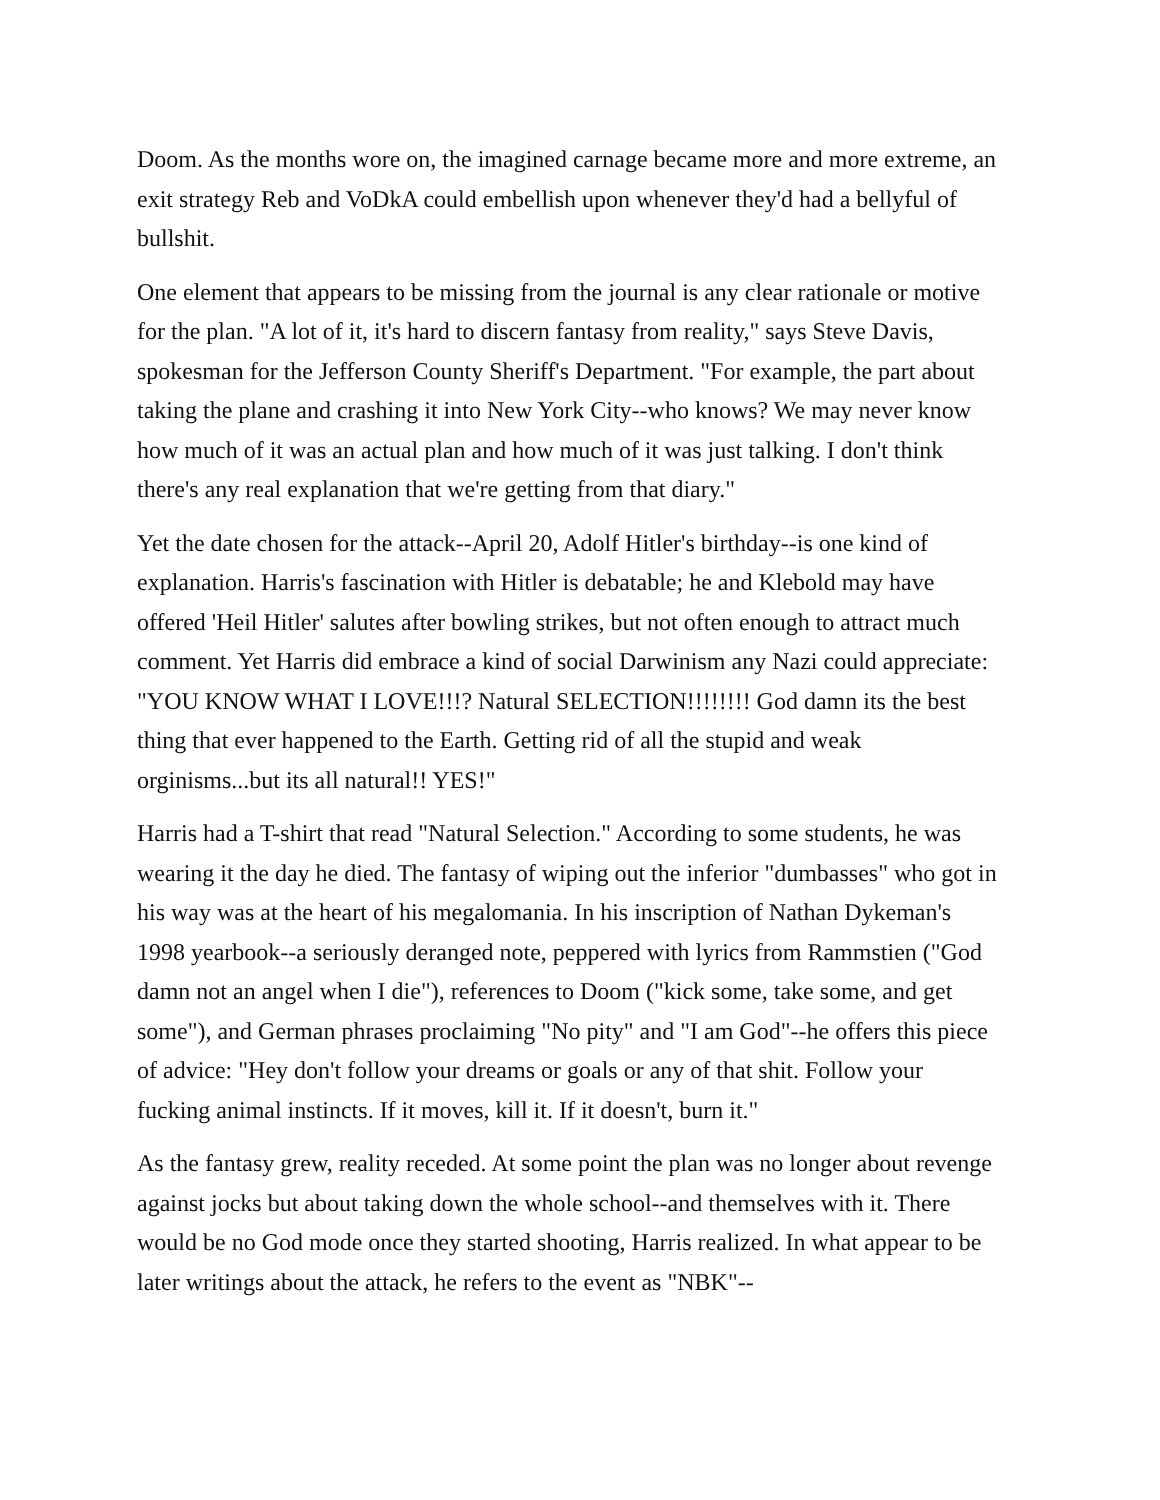Doom. As the months wore on, the imagined carnage became more and more extreme, an exit strategy Reb and VoDkA could embellish upon whenever they'd had a bellyful of bullshit.
One element that appears to be missing from the journal is any clear rationale or motive for the plan. "A lot of it, it's hard to discern fantasy from reality," says Steve Davis, spokesman for the Jefferson County Sheriff's Department. "For example, the part about taking the plane and crashing it into New York City--who knows? We may never know how much of it was an actual plan and how much of it was just talking. I don't think there's any real explanation that we're getting from that diary."
Yet the date chosen for the attack--April 20, Adolf Hitler's birthday--is one kind of explanation. Harris's fascination with Hitler is debatable; he and Klebold may have offered 'Heil Hitler' salutes after bowling strikes, but not often enough to attract much comment. Yet Harris did embrace a kind of social Darwinism any Nazi could appreciate: "YOU KNOW WHAT I LOVE!!!? Natural SELECTION!!!!!!!! God damn its the best thing that ever happened to the Earth. Getting rid of all the stupid and weak orginisms...but its all natural!! YES!"
Harris had a T-shirt that read "Natural Selection." According to some students, he was wearing it the day he died. The fantasy of wiping out the inferior "dumbasses" who got in his way was at the heart of his megalomania. In his inscription of Nathan Dykeman's 1998 yearbook--a seriously deranged note, peppered with lyrics from Rammstien ("God damn not an angel when I die"), references to Doom ("kick some, take some, and get some"), and German phrases proclaiming "No pity" and "I am God"--he offers this piece of advice: "Hey don't follow your dreams or goals or any of that shit. Follow your fucking animal instincts. If it moves, kill it. If it doesn't, burn it."
As the fantasy grew, reality receded. At some point the plan was no longer about revenge against jocks but about taking down the whole school--and themselves with it. There would be no God mode once they started shooting, Harris realized. In what appear to be later writings about the attack, he refers to the event as "NBK"--